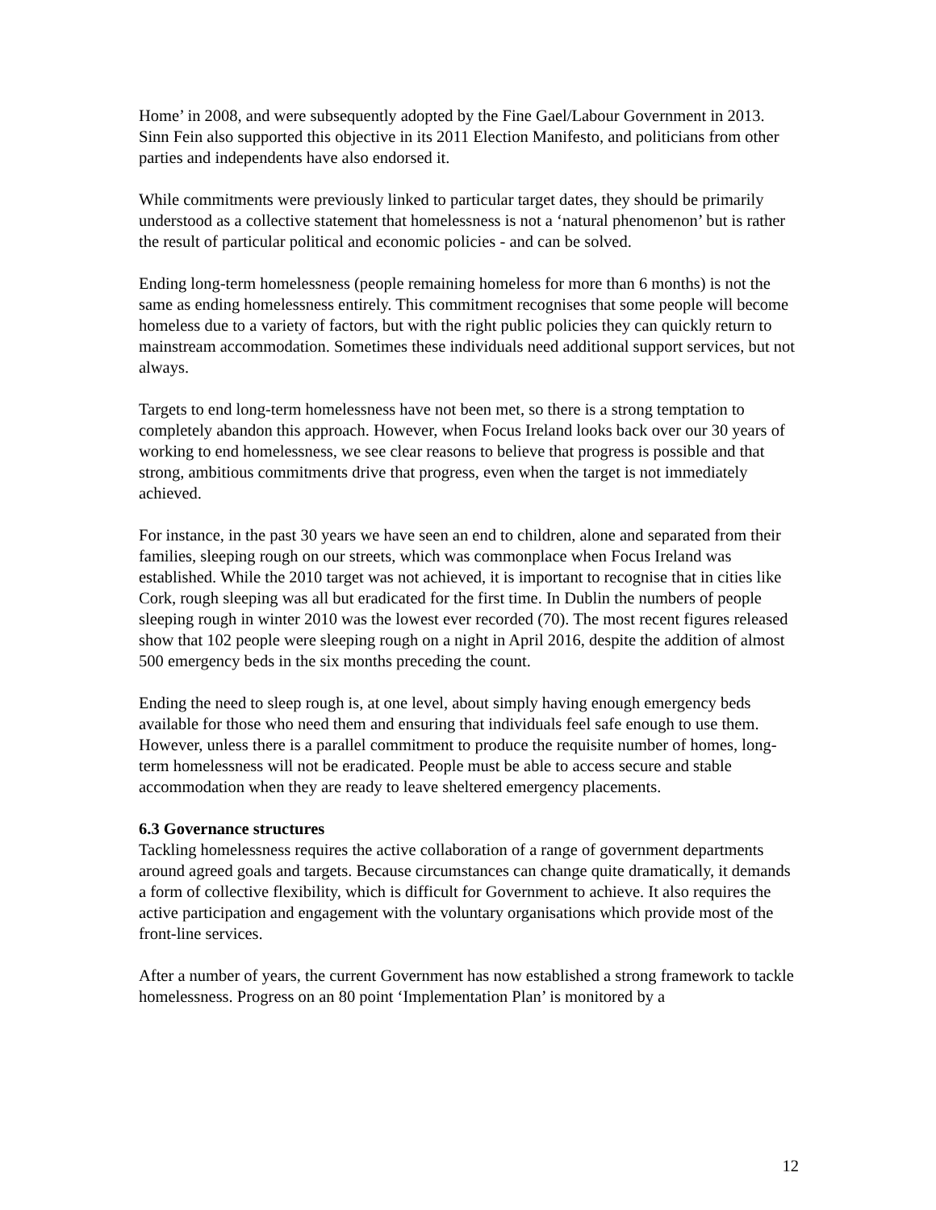Home’ in 2008, and were subsequently adopted by the Fine Gael/Labour Government in 2013. Sinn Fein also supported this objective in its 2011 Election Manifesto, and politicians from other parties and independents have also endorsed it.
While commitments were previously linked to particular target dates, they should be primarily understood as a collective statement that homelessness is not a ‘natural phenomenon’ but is rather the result of particular political and economic policies - and can be solved.
Ending long-term homelessness (people remaining homeless for more than 6 months) is not the same as ending homelessness entirely. This commitment recognises that some people will become homeless due to a variety of factors, but with the right public policies they can quickly return to mainstream accommodation. Sometimes these individuals need additional support services, but not always.
Targets to end long-term homelessness have not been met, so there is a strong temptation to completely abandon this approach. However, when Focus Ireland looks back over our 30 years of working to end homelessness, we see clear reasons to believe that progress is possible and that strong, ambitious commitments drive that progress, even when the target is not immediately achieved.
For instance, in the past 30 years we have seen an end to children, alone and separated from their families, sleeping rough on our streets, which was commonplace when Focus Ireland was established. While the 2010 target was not achieved, it is important to recognise that in cities like Cork, rough sleeping was all but eradicated for the first time. In Dublin the numbers of people sleeping rough in winter 2010 was the lowest ever recorded (70). The most recent figures released show that 102 people were sleeping rough on a night in April 2016, despite the addition of almost 500 emergency beds in the six months preceding the count.
Ending the need to sleep rough is, at one level, about simply having enough emergency beds available for those who need them and ensuring that individuals feel safe enough to use them. However, unless there is a parallel commitment to produce the requisite number of homes, long-term homelessness will not be eradicated. People must be able to access secure and stable accommodation when they are ready to leave sheltered emergency placements.
6.3 Governance structures
Tackling homelessness requires the active collaboration of a range of government departments around agreed goals and targets. Because circumstances can change quite dramatically, it demands a form of collective flexibility, which is difficult for Government to achieve. It also requires the active participation and engagement with the voluntary organisations which provide most of the front-line services.
After a number of years, the current Government has now established a strong framework to tackle homelessness. Progress on an 80 point ‘Implementation Plan’ is monitored by a
12